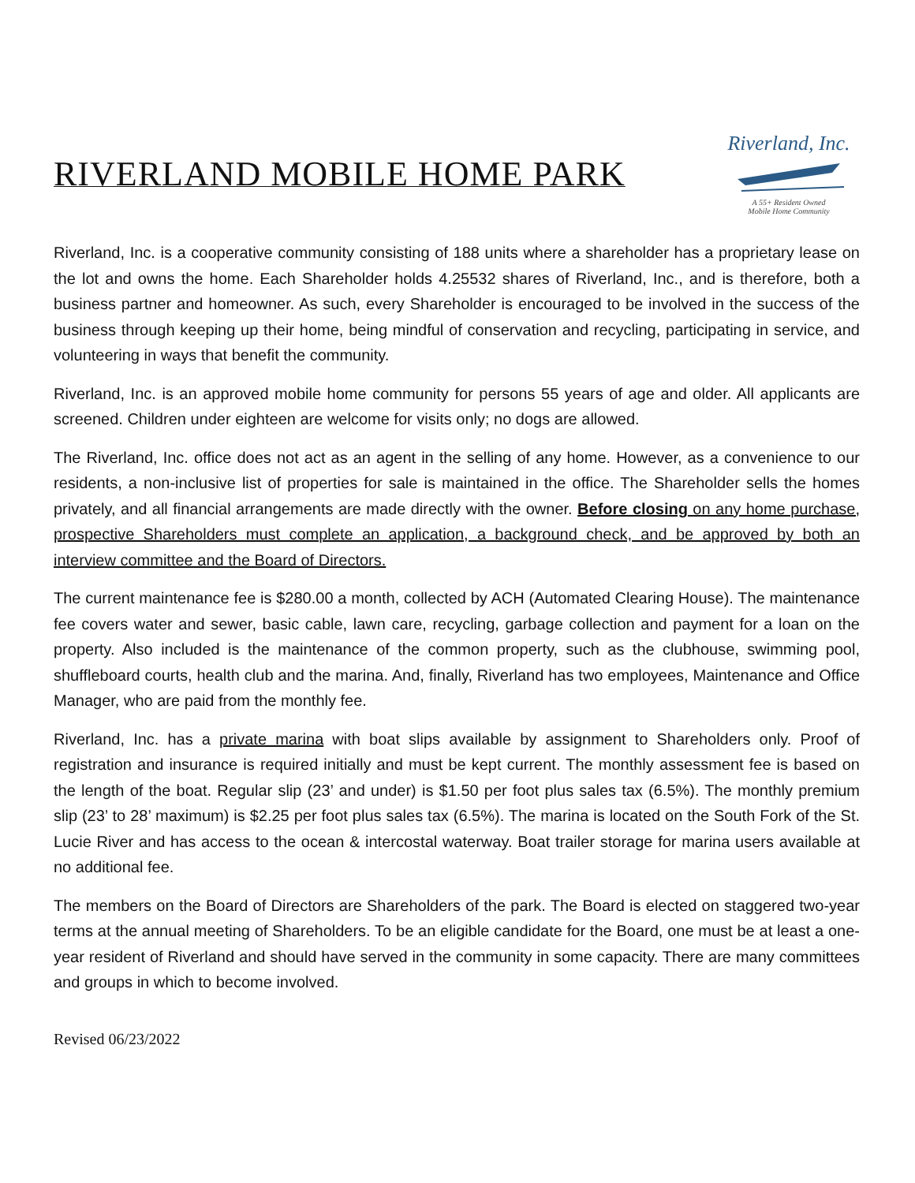RIVERLAND MOBILE HOME PARK
Riverland, Inc.
A 55+ Resident Owned
Mobile Home Community
Riverland, Inc. is a cooperative community consisting of 188 units where a shareholder has a proprietary lease on the lot and owns the home. Each Shareholder holds 4.25532 shares of Riverland, Inc., and is therefore, both a business partner and homeowner. As such, every Shareholder is encouraged to be involved in the success of the business through keeping up their home, being mindful of conservation and recycling, participating in service, and volunteering in ways that benefit the community.
Riverland, Inc. is an approved mobile home community for persons 55 years of age and older. All applicants are screened. Children under eighteen are welcome for visits only; no dogs are allowed.
The Riverland, Inc. office does not act as an agent in the selling of any home. However, as a convenience to our residents, a non-inclusive list of properties for sale is maintained in the office. The Shareholder sells the homes privately, and all financial arrangements are made directly with the owner. Before closing on any home purchase, prospective Shareholders must complete an application, a background check, and be approved by both an interview committee and the Board of Directors.
The current maintenance fee is $280.00 a month, collected by ACH (Automated Clearing House). The maintenance fee covers water and sewer, basic cable, lawn care, recycling, garbage collection and payment for a loan on the property. Also included is the maintenance of the common property, such as the clubhouse, swimming pool, shuffleboard courts, health club and the marina. And, finally, Riverland has two employees, Maintenance and Office Manager, who are paid from the monthly fee.
Riverland, Inc. has a private marina with boat slips available by assignment to Shareholders only. Proof of registration and insurance is required initially and must be kept current. The monthly assessment fee is based on the length of the boat. Regular slip (23’ and under) is $1.50 per foot plus sales tax (6.5%). The monthly premium slip (23’ to 28’ maximum) is $2.25 per foot plus sales tax (6.5%). The marina is located on the South Fork of the St. Lucie River and has access to the ocean & intercostal waterway. Boat trailer storage for marina users available at no additional fee.
The members on the Board of Directors are Shareholders of the park. The Board is elected on staggered two-year terms at the annual meeting of Shareholders. To be an eligible candidate for the Board, one must be at least a one-year resident of Riverland and should have served in the community in some capacity. There are many committees and groups in which to become involved.
Revised 06/23/2022